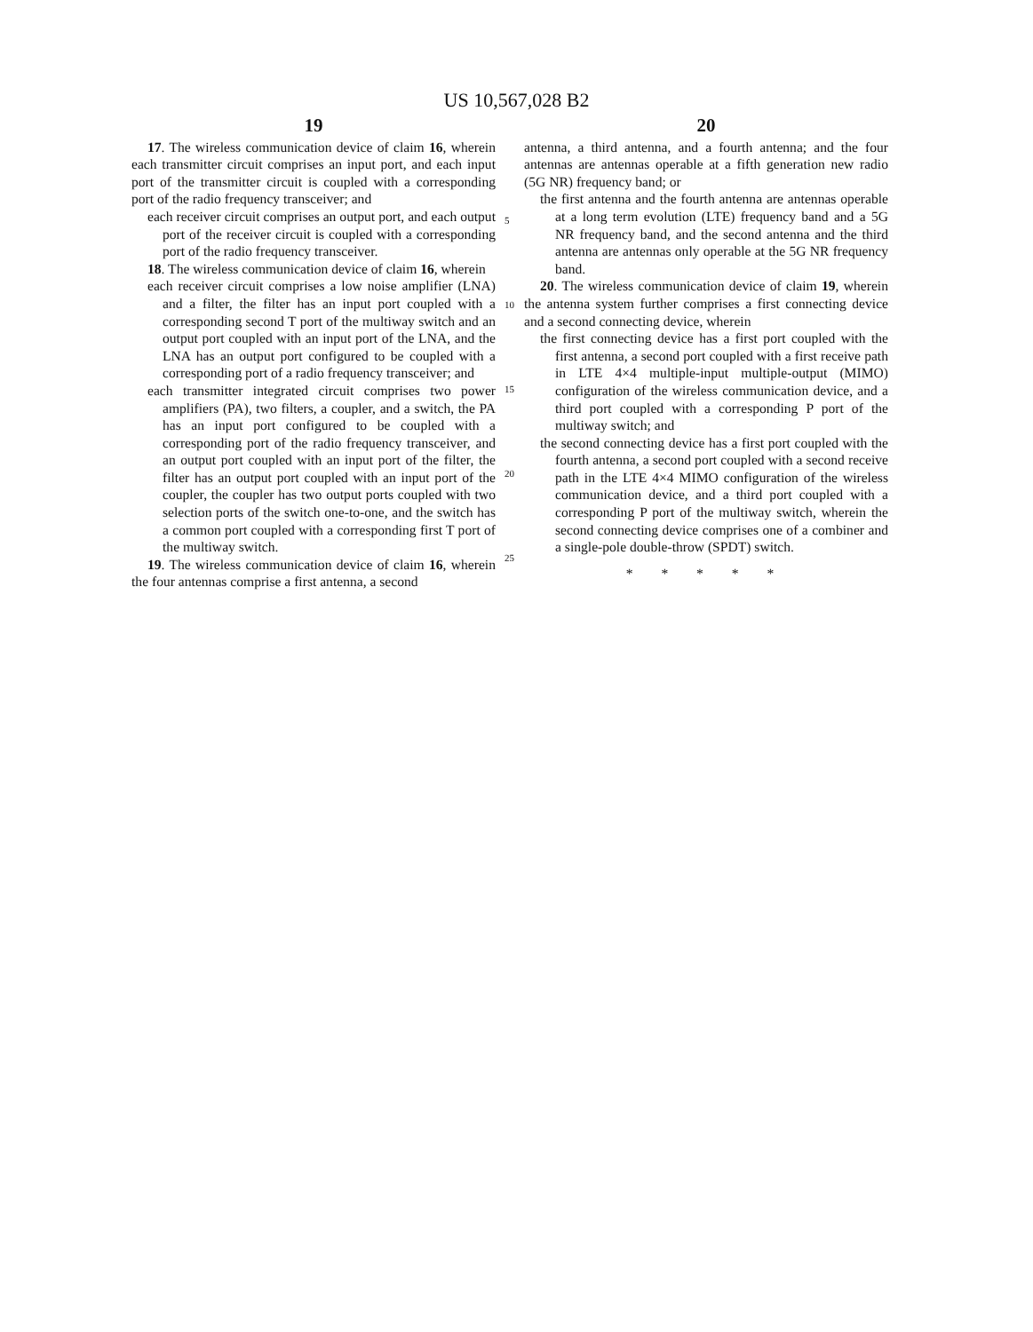US 10,567,028 B2
19
17. The wireless communication device of claim 16, wherein each transmitter circuit comprises an input port, and each input port of the transmitter circuit is coupled with a corresponding port of the radio frequency transceiver; and
each receiver circuit comprises an output port, and each output port of the receiver circuit is coupled with a corresponding port of the radio frequency transceiver.
18. The wireless communication device of claim 16, wherein
each receiver circuit comprises a low noise amplifier (LNA) and a filter, the filter has an input port coupled with a corresponding second T port of the multiway switch and an output port coupled with an input port of the LNA, and the LNA has an output port configured to be coupled with a corresponding port of a radio frequency transceiver; and
each transmitter integrated circuit comprises two power amplifiers (PA), two filters, a coupler, and a switch, the PA has an input port configured to be coupled with a corresponding port of the radio frequency transceiver, and an output port coupled with an input port of the filter, the filter has an output port coupled with an input port of the coupler, the coupler has two output ports coupled with two selection ports of the switch one-to-one, and the switch has a common port coupled with a corresponding first T port of the multiway switch.
19. The wireless communication device of claim 16, wherein the four antennas comprise a first antenna, a second
5
10
15
20
25
20
antenna, a third antenna, and a fourth antenna; and the four antennas are antennas operable at a fifth generation new radio (5G NR) frequency band; or
the first antenna and the fourth antenna are antennas operable at a long term evolution (LTE) frequency band and a 5G NR frequency band, and the second antenna and the third antenna are antennas only operable at the 5G NR frequency band.
20. The wireless communication device of claim 19, wherein the antenna system further comprises a first connecting device and a second connecting device, wherein
the first connecting device has a first port coupled with the first antenna, a second port coupled with a first receive path in LTE 4×4 multiple-input multiple-output (MIMO) configuration of the wireless communication device, and a third port coupled with a corresponding P port of the multiway switch; and
the second connecting device has a first port coupled with the fourth antenna, a second port coupled with a second receive path in the LTE 4×4 MIMO configuration of the wireless communication device, and a third port coupled with a corresponding P port of the multiway switch, wherein the second connecting device comprises one of a combiner and a single-pole double-throw (SPDT) switch.
* * * * *